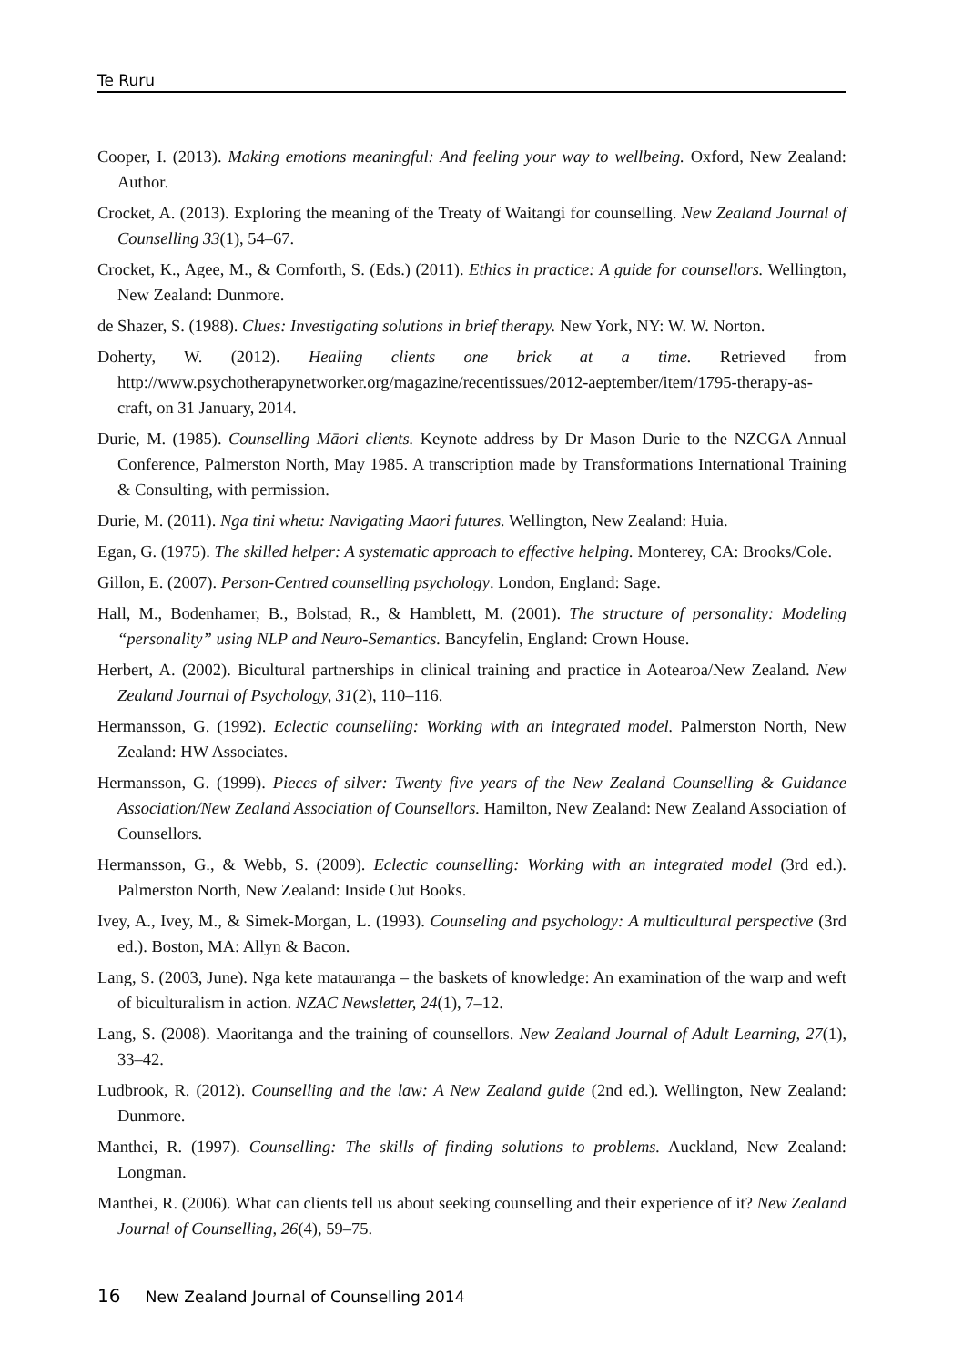Te Ruru
Cooper, I. (2013). Making emotions meaningful: And feeling your way to wellbeing. Oxford, New Zealand: Author.
Crocket, A. (2013). Exploring the meaning of the Treaty of Waitangi for counselling. New Zealand Journal of Counselling 33(1), 54–67.
Crocket, K., Agee, M., & Cornforth, S. (Eds.) (2011). Ethics in practice: A guide for counsellors. Wellington, New Zealand: Dunmore.
de Shazer, S. (1988). Clues: Investigating solutions in brief therapy. New York, NY: W. W. Norton.
Doherty, W. (2012). Healing clients one brick at a time. Retrieved from http://www.psychotherapynetworker.org/magazine/recentissues/2012-aeptember/item/1795-therapy-as-craft, on 31 January, 2014.
Durie, M. (1985). Counselling Māori clients. Keynote address by Dr Mason Durie to the NZCGA Annual Conference, Palmerston North, May 1985. A transcription made by Transformations International Training & Consulting, with permission.
Durie, M. (2011). Nga tini whetu: Navigating Maori futures. Wellington, New Zealand: Huia.
Egan, G. (1975). The skilled helper: A systematic approach to effective helping. Monterey, CA: Brooks/Cole.
Gillon, E. (2007). Person-Centred counselling psychology. London, England: Sage.
Hall, M., Bodenhamer, B., Bolstad, R., & Hamblett, M. (2001). The structure of personality: Modeling “personality” using NLP and Neuro-Semantics. Bancyfelin, England: Crown House.
Herbert, A. (2002). Bicultural partnerships in clinical training and practice in Aotearoa/New Zealand. New Zealand Journal of Psychology, 31(2), 110–116.
Hermansson, G. (1992). Eclectic counselling: Working with an integrated model. Palmerston North, New Zealand: HW Associates.
Hermansson, G. (1999). Pieces of silver: Twenty five years of the New Zealand Counselling & Guidance Association/New Zealand Association of Counsellors. Hamilton, New Zealand: New Zealand Association of Counsellors.
Hermansson, G., & Webb, S. (2009). Eclectic counselling: Working with an integrated model (3rd ed.). Palmerston North, New Zealand: Inside Out Books.
Ivey, A., Ivey, M., & Simek-Morgan, L. (1993). Counseling and psychology: A multicultural perspective (3rd ed.). Boston, MA: Allyn & Bacon.
Lang, S. (2003, June). Nga kete matauranga – the baskets of knowledge: An examination of the warp and weft of biculturalism in action. NZAC Newsletter, 24(1), 7–12.
Lang, S. (2008). Maoritanga and the training of counsellors. New Zealand Journal of Adult Learning, 27(1), 33–42.
Ludbrook, R. (2012). Counselling and the law: A New Zealand guide (2nd ed.). Wellington, New Zealand: Dunmore.
Manthei, R. (1997). Counselling: The skills of finding solutions to problems. Auckland, New Zealand: Longman.
Manthei, R. (2006). What can clients tell us about seeking counselling and their experience of it? New Zealand Journal of Counselling, 26(4), 59–75.
16 New Zealand Journal of Counselling 2014